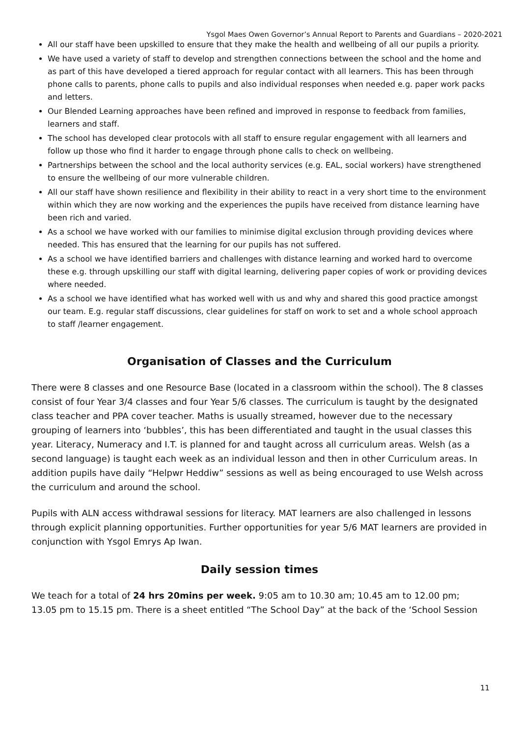Ysgol Maes Owen Governor’s Annual Report to Parents and Guardians – 2020-2021
All our staff have been upskilled to ensure that they make the health and wellbeing of all our pupils a priority.
We have used a variety of staff to develop and strengthen connections between the school and the home and as part of this have developed a tiered approach for regular contact with all learners. This has been through phone calls to parents, phone calls to pupils and also individual responses when needed e.g. paper work packs and letters.
Our Blended Learning approaches have been refined and improved in response to feedback from families, learners and staff.
The school has developed clear protocols with all staff to ensure regular engagement with all learners and follow up those who find it harder to engage through phone calls to check on wellbeing.
Partnerships between the school and the local authority services (e.g. EAL, social workers) have strengthened to ensure the wellbeing of our more vulnerable children.
All our staff have shown resilience and flexibility in their ability to react in a very short time to the environment within which they are now working and the experiences the pupils have received from distance learning have been rich and varied.
As a school we have worked with our families to minimise digital exclusion through providing devices where needed. This has ensured that the learning for our pupils has not suffered.
As a school we have identified barriers and challenges with distance learning and worked hard to overcome these e.g. through upskilling our staff with digital learning, delivering paper copies of work or providing devices where needed.
As a school we have identified what has worked well with us and why and shared this good practice amongst our team. E.g. regular staff discussions, clear guidelines for staff on work to set and a whole school approach to staff /learner engagement.
Organisation of Classes and the Curriculum
There were 8 classes and one Resource Base (located in a classroom within the school). The 8 classes consist of four Year 3/4 classes and four Year 5/6 classes. The curriculum is taught by the designated class teacher and PPA cover teacher. Maths is usually streamed, however due to the necessary grouping of learners into ‘bubbles’, this has been differentiated and taught in the usual classes this year. Literacy, Numeracy and I.T. is planned for and taught across all curriculum areas. Welsh (as a second language) is taught each week as an individual lesson and then in other Curriculum areas. In addition pupils have daily “Helpwr Heddiw” sessions as well as being encouraged to use Welsh across the curriculum and around the school.
Pupils with ALN access withdrawal sessions for literacy. MAT learners are also challenged in lessons through explicit planning opportunities. Further opportunities for year 5/6 MAT learners are provided in conjunction with Ysgol Emrys Ap Iwan.
Daily session times
We teach for a total of 24 hrs 20mins per week. 9:05 am to 10.30 am; 10.45 am to 12.00 pm; 13.05 pm to 15.15 pm. There is a sheet entitled “The School Day” at the back of the ‘School Session
11